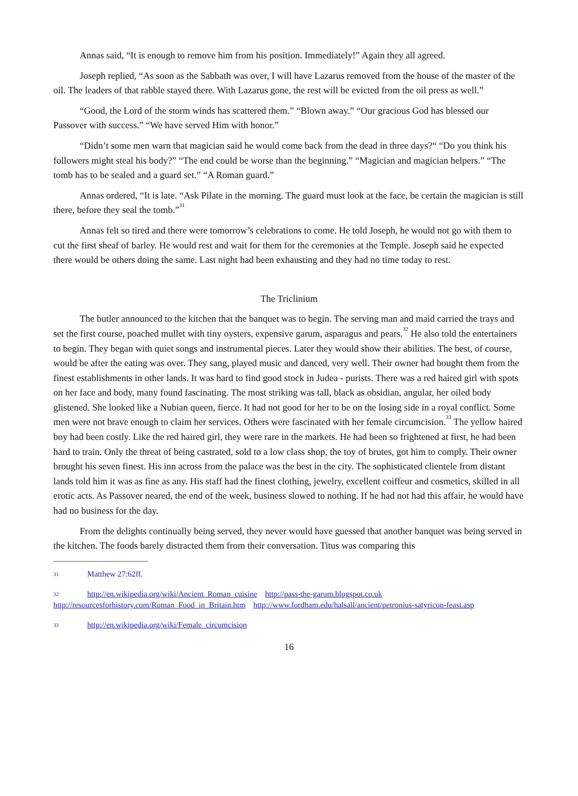Annas said, “It is enough to remove him from his position. Immediately!” Again they all agreed.
Joseph replied, “As soon as the Sabbath was over, I will have Lazarus removed from the house of the master of the oil. The leaders of that rabble stayed there. With Lazarus gone, the rest will be evicted from the oil press as well.”
“Good, the Lord of the storm winds has scattered them.” “Blown away.” “Our gracious God has blessed our Passover with success.” “We have served Him with honor.”
“Didn’t some men warn that magician said he would come back from the dead in three days?“ “Do you think his followers might steal his body?” “The end could be worse than the beginning.” “Magician and magician helpers.” “The tomb has to be sealed and a guard set.” “A Roman guard.”
Annas ordered, “It is late. “Ask Pilate in the morning. The guard must look at the face, be certain the magician is still there, before they seal the tomb.”<sup>31</sup>
Annas felt so tired and there were tomorrow’s celebrations to come. He told Joseph, he would not go with them to cut the first sheaf of barley. He would rest and wait for them for the ceremonies at the Temple. Joseph said he expected there would be others doing the same. Last night had been exhausting and they had no time today to rest.
The Triclinium
The butler announced to the kitchen that the banquet was to begin. The serving man and maid carried the trays and set the first course, poached mullet with tiny oysters, expensive garum, asparagus and pears.<sup>32</sup> He also told the entertainers to begin. They began with quiet songs and instrumental pieces. Later they would show their abilities. The best, of course, would be after the eating was over. They sang, played music and danced, very well. Their owner had bought them from the finest establishments in other lands. It was hard to find good stock in Judea - purists. There was a red haired girl with spots on her face and body, many found fascinating. The most striking was tall, black as obsidian, angular, her oiled body glistened. She looked like a Nubian queen, fierce. It had not good for her to be on the losing side in a royal conflict. Some men were not brave enough to claim her services. Others were fascinated with her female circumcision.<sup>33</sup> The yellow haired boy had been costly. Like the red haired girl, they were rare in the markets. He had been so frightened at first, he had been hard to train. Only the threat of being castrated, sold to a low class shop, the toy of brutes, got him to comply. Their owner brought his seven finest. His inn across from the palace was the best in the city. The sophisticated clientele from distant lands told him it was as fine as any. His staff had the finest clothing, jewelry, excellent coiffeur and cosmetics, skilled in all erotic acts. As Passover neared, the end of the week, business slowed to nothing. If he had not had this affair, he would have had no business for the day.
From the delights continually being served, they never would have guessed that another banquet was being served in the kitchen. The foods barely distracted them from their conversation. Titus was comparing this
31 Matthew 27:62ff.
32 http://en.wikipedia.org/wiki/Ancient_Roman_cuisine http://pass-the-garum.blogspot.co.uk http://resourcesforhistory.com/Roman_Food_in_Britain.htm http://www.fordham.edu/halsall/ancient/petronius-satyricon-feast.asp
33 http://en.wikipedia.org/wiki/Female_circumcision
16